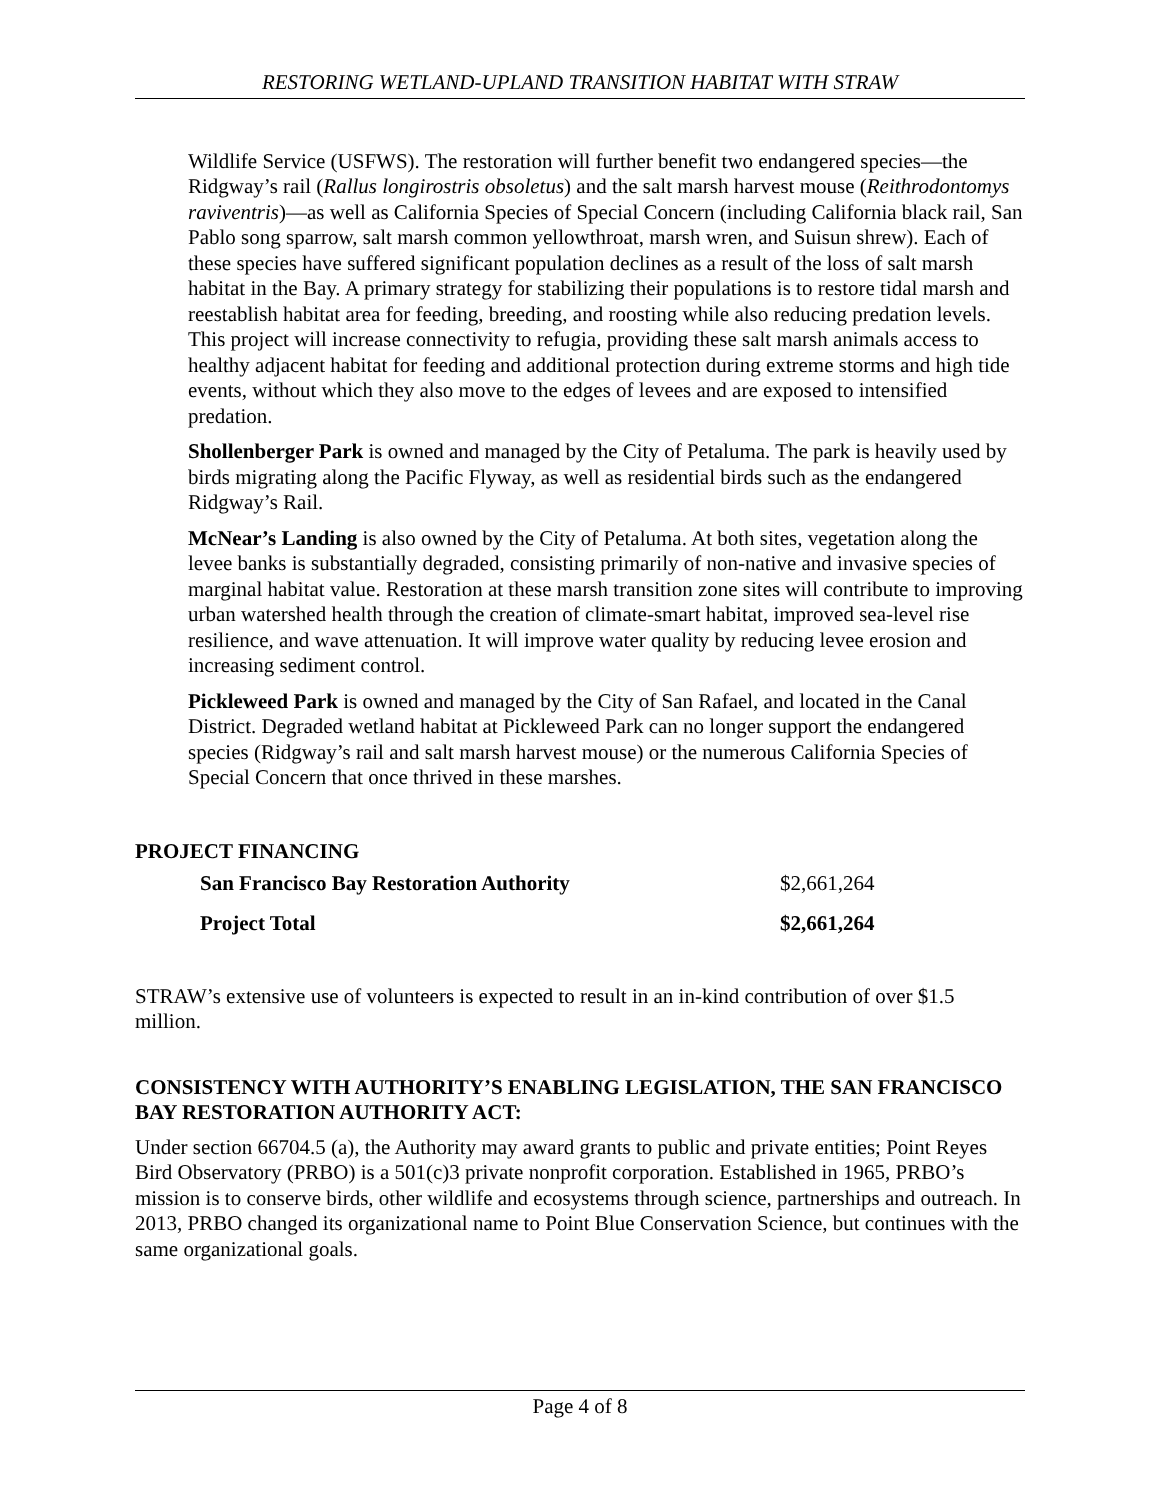RESTORING WETLAND-UPLAND TRANSITION HABITAT WITH STRAW
Wildlife Service (USFWS). The restoration will further benefit two endangered species—the Ridgway’s rail (Rallus longirostris obsoletus) and the salt marsh harvest mouse (Reithrodontomys raviventris)—as well as California Species of Special Concern (including California black rail, San Pablo song sparrow, salt marsh common yellowthroat, marsh wren, and Suisun shrew). Each of these species have suffered significant population declines as a result of the loss of salt marsh habitat in the Bay. A primary strategy for stabilizing their populations is to restore tidal marsh and reestablish habitat area for feeding, breeding, and roosting while also reducing predation levels. This project will increase connectivity to refugia, providing these salt marsh animals access to healthy adjacent habitat for feeding and additional protection during extreme storms and high tide events, without which they also move to the edges of levees and are exposed to intensified predation.
Shollenberger Park is owned and managed by the City of Petaluma. The park is heavily used by birds migrating along the Pacific Flyway, as well as residential birds such as the endangered Ridgway’s Rail.
McNear’s Landing is also owned by the City of Petaluma. At both sites, vegetation along the levee banks is substantially degraded, consisting primarily of non-native and invasive species of marginal habitat value. Restoration at these marsh transition zone sites will contribute to improving urban watershed health through the creation of climate-smart habitat, improved sea-level rise resilience, and wave attenuation. It will improve water quality by reducing levee erosion and increasing sediment control.
Pickleweed Park is owned and managed by the City of San Rafael, and located in the Canal District. Degraded wetland habitat at Pickleweed Park can no longer support the endangered species (Ridgway’s rail and salt marsh harvest mouse) or the numerous California Species of Special Concern that once thrived in these marshes.
PROJECT FINANCING
| San Francisco Bay Restoration Authority | $2,661,264 |
| Project Total | $2,661,264 |
STRAW’s extensive use of volunteers is expected to result in an in-kind contribution of over $1.5 million.
CONSISTENCY WITH AUTHORITY’S ENABLING LEGISLATION, THE SAN FRANCISCO BAY RESTORATION AUTHORITY ACT:
Under section 66704.5 (a), the Authority may award grants to public and private entities; Point Reyes Bird Observatory (PRBO) is a 501(c)3 private nonprofit corporation. Established in 1965, PRBO’s mission is to conserve birds, other wildlife and ecosystems through science, partnerships and outreach. In 2013, PRBO changed its organizational name to Point Blue Conservation Science, but continues with the same organizational goals.
Page 4 of 8